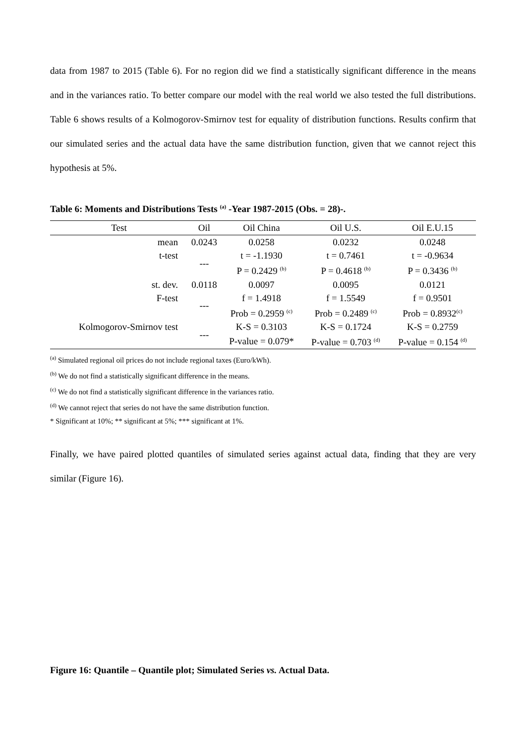data from 1987 to 2015 (Table 6). For no region did we find a statistically significant difference in the means and in the variances ratio. To better compare our model with the real world we also tested the full distributions. Table 6 shows results of a Kolmogorov-Smirnov test for equality of distribution functions. Results confirm that our simulated series and the actual data have the same distribution function, given that we cannot reject this hypothesis at 5%.
Table 6: Moments and Distributions Tests <sup>(a)</sup> -Year 1987-2015 (Obs. = 28)-.
| Test | Oil | Oil China | Oil U.S. | Oil E.U.15 |
| --- | --- | --- | --- | --- |
| mean | 0.0243 | 0.0258 | 0.0232 | 0.0248 |
| t-test | --- | t = -1.1930 | t = 0.7461 | t = -0.9634 |
| | | P = 0.2429 <sup>(b)</sup> | P = 0.4618 <sup>(b)</sup> | P = 0.3436 <sup>(b)</sup> |
| st. dev. | 0.0118 | 0.0097 | 0.0095 | 0.0121 |
| F-test | --- | f = 1.4918 | f = 1.5549 | f = 0.9501 |
| | | Prob = 0.2959 <sup>(c)</sup> | Prob = 0.2489 <sup>(c)</sup> | Prob = 0.8932<sup>(c)</sup> |
| Kolmogorov-Smirnov test | --- | K-S = 0.3103 | K-S = 0.1724 | K-S = 0.2759 |
| | | P-value = 0.079* | P-value = 0.703 <sup>(d)</sup> | P-value = 0.154 <sup>(d)</sup> |
<sup>(a)</sup> Simulated regional oil prices do not include regional taxes (Euro/kWh).
<sup>(b)</sup> We do not find a statistically significant difference in the means.
<sup>(c)</sup> We do not find a statistically significant difference in the variances ratio.
<sup>(d)</sup> We cannot reject that series do not have the same distribution function.
* Significant at 10%; ** significant at 5%; *** significant at 1%.
Finally, we have paired plotted quantiles of simulated series against actual data, finding that they are very similar (Figure 16).
Figure 16: Quantile – Quantile plot; Simulated Series vs. Actual Data.